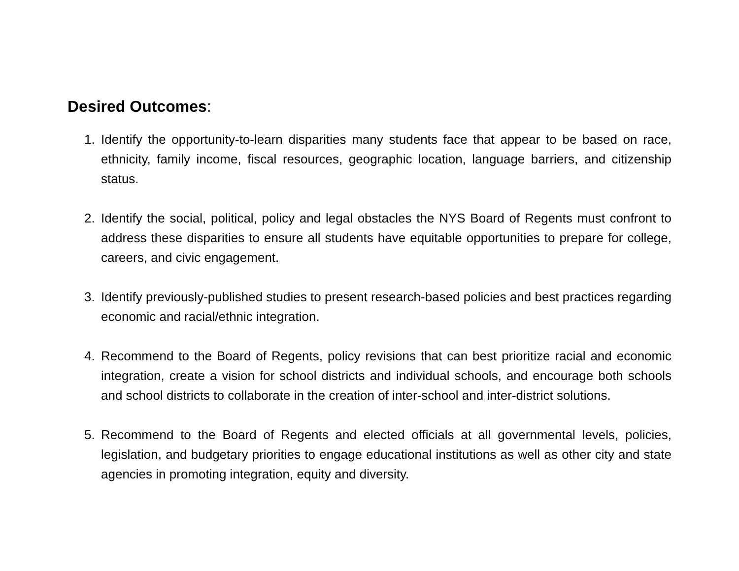Desired Outcomes:
1. Identify the opportunity-to-learn disparities many students face that appear to be based on race, ethnicity, family income, fiscal resources, geographic location, language barriers, and citizenship status.
2. Identify the social, political, policy and legal obstacles the NYS Board of Regents must confront to address these disparities to ensure all students have equitable opportunities to prepare for college, careers, and civic engagement.
3. Identify previously-published studies to present research-based policies and best practices regarding economic and racial/ethnic integration.
4. Recommend to the Board of Regents, policy revisions that can best prioritize racial and economic integration, create a vision for school districts and individual schools, and encourage both schools and school districts to collaborate in the creation of inter-school and inter-district solutions.
5. Recommend to the Board of Regents and elected officials at all governmental levels, policies, legislation, and budgetary priorities to engage educational institutions as well as other city and state agencies in promoting integration, equity and diversity.